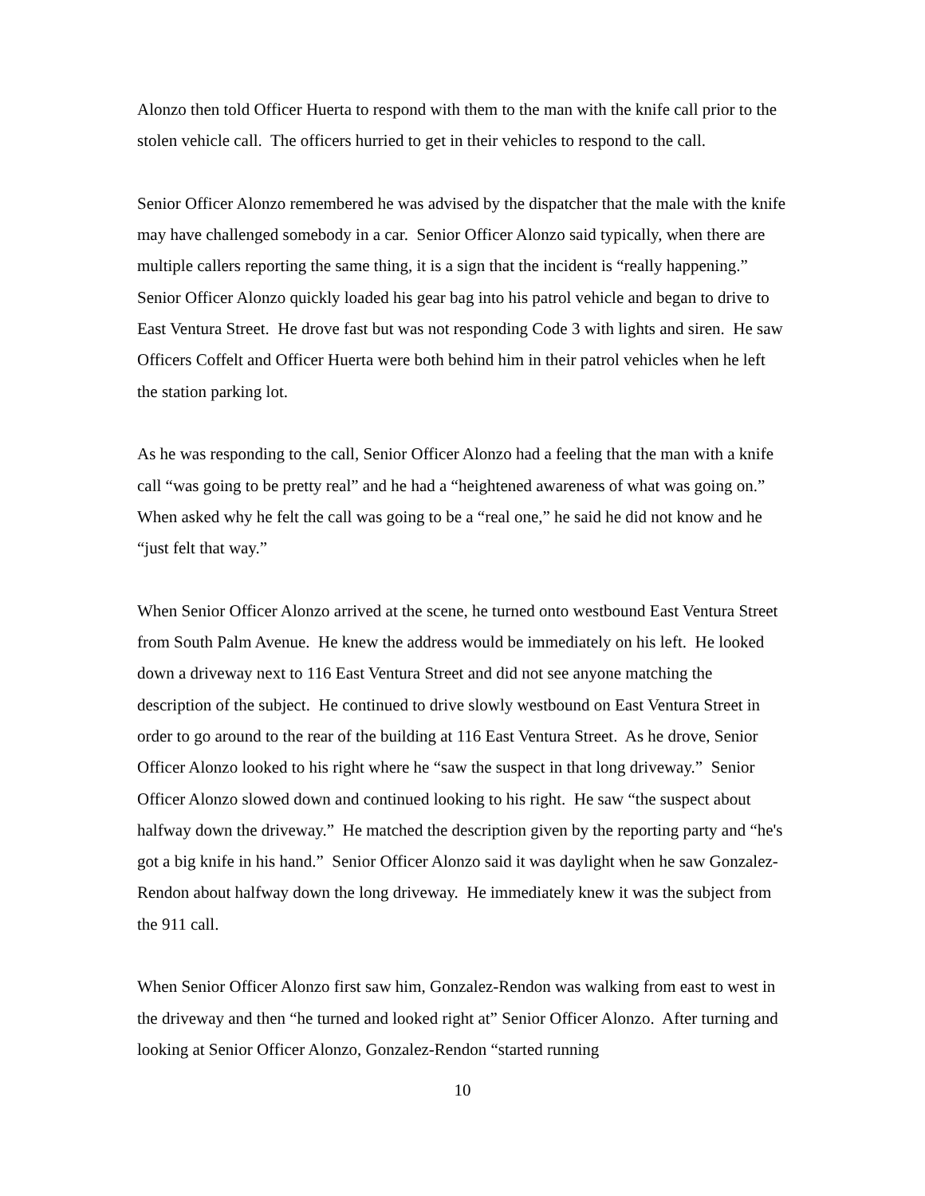Alonzo then told Officer Huerta to respond with them to the man with the knife call prior to the stolen vehicle call. The officers hurried to get in their vehicles to respond to the call.
Senior Officer Alonzo remembered he was advised by the dispatcher that the male with the knife may have challenged somebody in a car. Senior Officer Alonzo said typically, when there are multiple callers reporting the same thing, it is a sign that the incident is “really happening.” Senior Officer Alonzo quickly loaded his gear bag into his patrol vehicle and began to drive to East Ventura Street. He drove fast but was not responding Code 3 with lights and siren. He saw Officers Coffelt and Officer Huerta were both behind him in their patrol vehicles when he left the station parking lot.
As he was responding to the call, Senior Officer Alonzo had a feeling that the man with a knife call “was going to be pretty real” and he had a “heightened awareness of what was going on.” When asked why he felt the call was going to be a “real one,” he said he did not know and he “just felt that way.”
When Senior Officer Alonzo arrived at the scene, he turned onto westbound East Ventura Street from South Palm Avenue. He knew the address would be immediately on his left. He looked down a driveway next to 116 East Ventura Street and did not see anyone matching the description of the subject. He continued to drive slowly westbound on East Ventura Street in order to go around to the rear of the building at 116 East Ventura Street. As he drove, Senior Officer Alonzo looked to his right where he “saw the suspect in that long driveway.” Senior Officer Alonzo slowed down and continued looking to his right. He saw “the suspect about halfway down the driveway.” He matched the description given by the reporting party and “he's got a big knife in his hand.” Senior Officer Alonzo said it was daylight when he saw Gonzalez-Rendon about halfway down the long driveway. He immediately knew it was the subject from the 911 call.
When Senior Officer Alonzo first saw him, Gonzalez-Rendon was walking from east to west in the driveway and then “he turned and looked right at” Senior Officer Alonzo. After turning and looking at Senior Officer Alonzo, Gonzalez-Rendon “started running
10